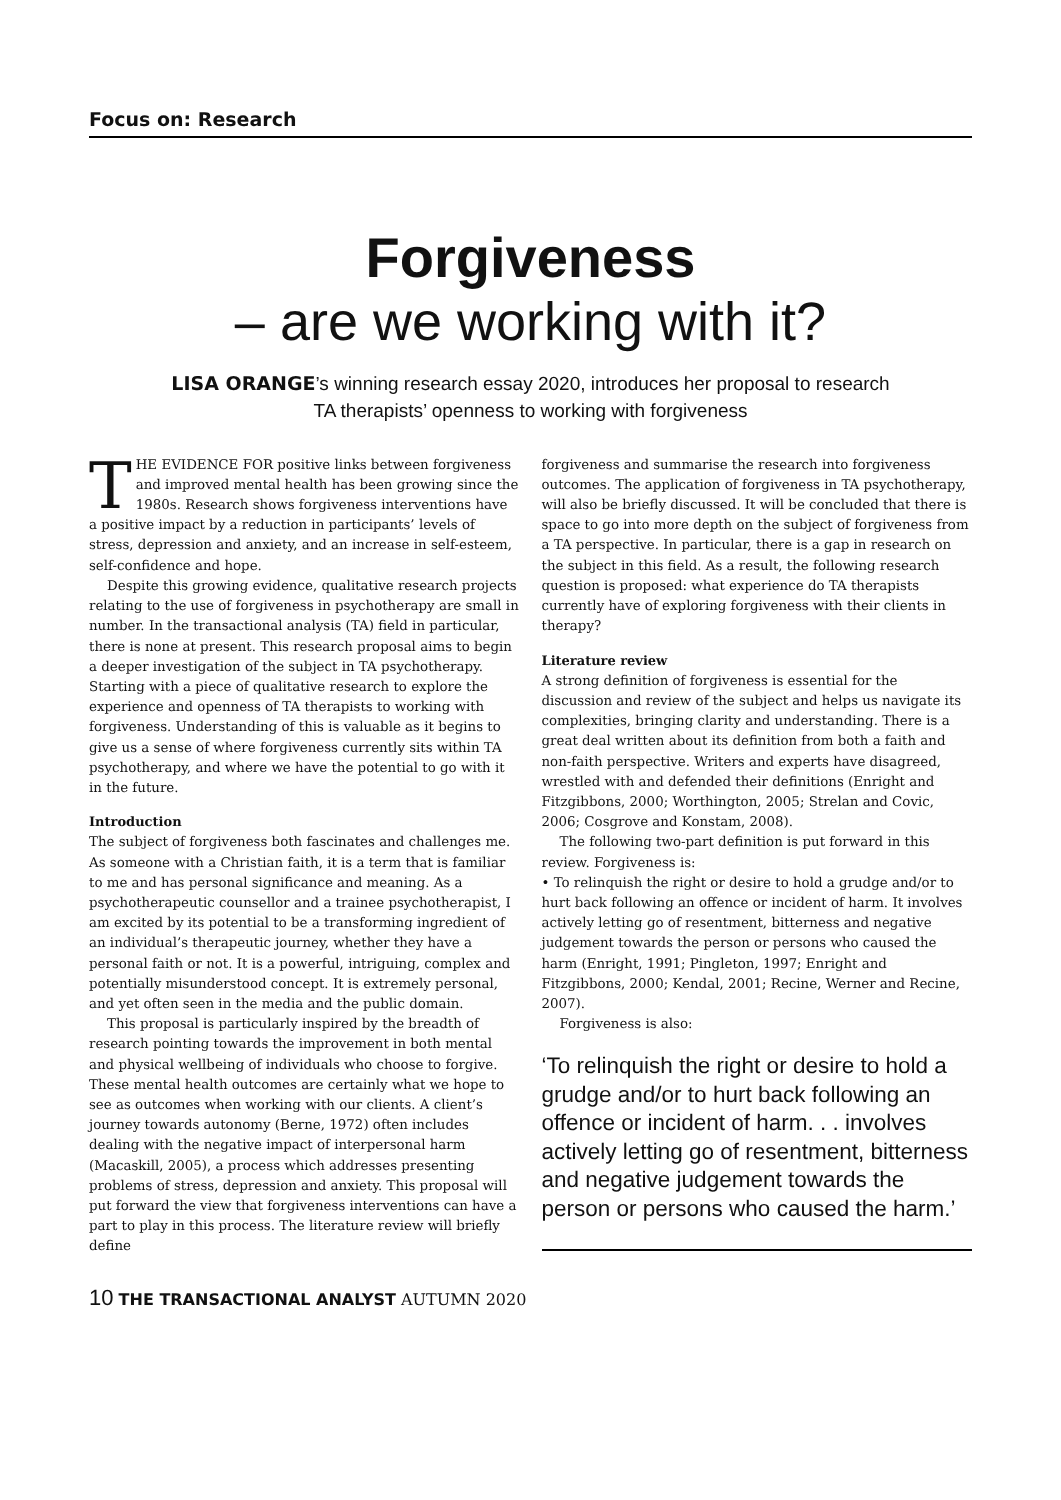Focus on: Research
Forgiveness
– are we working with it?
LISA ORANGE’s winning research essay 2020, introduces her proposal to research
TA therapists’ openness to working with forgiveness
THE EVIDENCE FOR positive links between forgiveness and improved mental health has been growing since the 1980s. Research shows forgiveness interventions have a positive impact by a reduction in participants’ levels of stress, depression and anxiety, and an increase in self-esteem, self-confidence and hope.
Despite this growing evidence, qualitative research projects relating to the use of forgiveness in psychotherapy are small in number. In the transactional analysis (TA) field in particular, there is none at present. This research proposal aims to begin a deeper investigation of the subject in TA psychotherapy. Starting with a piece of qualitative research to explore the experience and openness of TA therapists to working with forgiveness. Understanding of this is valuable as it begins to give us a sense of where forgiveness currently sits within TA psychotherapy, and where we have the potential to go with it in the future.
Introduction
The subject of forgiveness both fascinates and challenges me. As someone with a Christian faith, it is a term that is familiar to me and has personal significance and meaning. As a psychotherapeutic counsellor and a trainee psychotherapist, I am excited by its potential to be a transforming ingredient of an individual’s therapeutic journey, whether they have a personal faith or not. It is a powerful, intriguing, complex and potentially misunderstood concept. It is extremely personal, and yet often seen in the media and the public domain.
This proposal is particularly inspired by the breadth of research pointing towards the improvement in both mental and physical wellbeing of individuals who choose to forgive. These mental health outcomes are certainly what we hope to see as outcomes when working with our clients. A client’s journey towards autonomy (Berne, 1972) often includes dealing with the negative impact of interpersonal harm (Macaskill, 2005), a process which addresses presenting problems of stress, depression and anxiety. This proposal will put forward the view that forgiveness interventions can have a part to play in this process. The literature review will briefly define
forgiveness and summarise the research into forgiveness outcomes. The application of forgiveness in TA psychotherapy, will also be briefly discussed. It will be concluded that there is space to go into more depth on the subject of forgiveness from a TA perspective. In particular, there is a gap in research on the subject in this field. As a result, the following research question is proposed: what experience do TA therapists currently have of exploring forgiveness with their clients in therapy?
Literature review
A strong definition of forgiveness is essential for the discussion and review of the subject and helps us navigate its complexities, bringing clarity and understanding. There is a great deal written about its definition from both a faith and non-faith perspective. Writers and experts have disagreed, wrestled with and defended their definitions (Enright and Fitzgibbons, 2000; Worthington, 2005; Strelan and Covic, 2006; Cosgrove and Konstam, 2008).
The following two-part definition is put forward in this review. Forgiveness is:
• To relinquish the right or desire to hold a grudge and/or to hurt back following an offence or incident of harm. It involves actively letting go of resentment, bitterness and negative judgement towards the person or persons who caused the harm (Enright, 1991; Pingleton, 1997; Enright and Fitzgibbons, 2000; Kendal, 2001; Recine, Werner and Recine, 2007).
Forgiveness is also:
‘To relinquish the right or desire to hold a grudge and/or to hurt back following an offence or incident of harm. . . involves actively letting go of resentment, bitterness and negative judgement towards the person or persons who caused the harm.’
10 THE TRANSACTIONAL ANALYST AUTUMN 2020